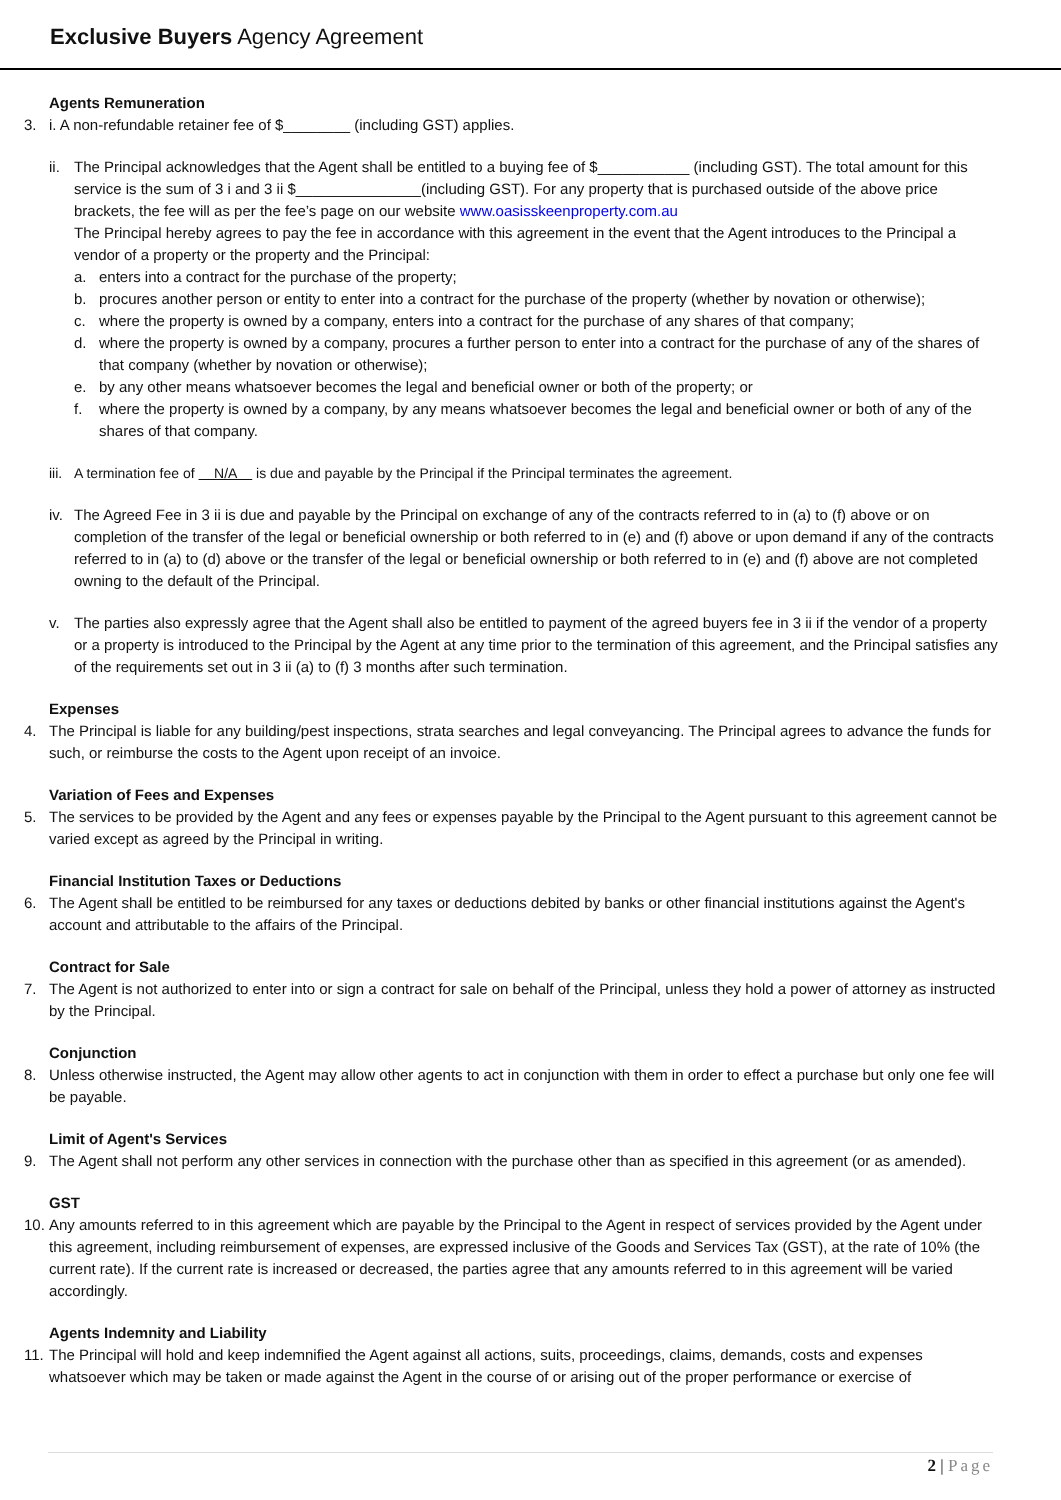Exclusive Buyers Agency Agreement
Agents Remuneration
3. i. A non-refundable retainer fee of $________ (including GST) applies.
ii.
The Principal acknowledges that the Agent shall be entitled to a buying fee of $___________ (including GST). The total amount for this service is the sum of 3 i and 3 ii $_______________(including GST). For any property that is purchased outside of the above price brackets, the fee will as per the fee’s page on our website www.oasisskeenproperty.com.au
The Principal hereby agrees to pay the fee in accordance with this agreement in the event that the Agent introduces to the Principal a vendor of a property or the property and the Principal:
a. enters into a contract for the purchase of the property;
b. procures another person or entity to enter into a contract for the purchase of the property (whether by novation or otherwise);
c. where the property is owned by a company, enters into a contract for the purchase of any shares of that company;
d. where the property is owned by a company, procures a further person to enter into a contract for the purchase of any of the shares of that company (whether by novation or otherwise);
e. by any other means whatsoever becomes the legal and beneficial owner or both of the property; or
f. where the property is owned by a company, by any means whatsoever becomes the legal and beneficial owner or both of any of the shares of that company.
iii. A termination fee of N/A is due and payable by the Principal if the Principal terminates the agreement.
iv. The Agreed Fee in 3 ii is due and payable by the Principal on exchange of any of the contracts referred to in (a) to (f) above or on completion of the transfer of the legal or beneficial ownership or both referred to in (e) and (f) above or upon demand if any of the contracts referred to in (a) to (d) above or the transfer of the legal or beneficial ownership or both referred to in (e) and (f) above are not completed owning to the default of the Principal.
v. The parties also expressly agree that the Agent shall also be entitled to payment of the agreed buyers fee in 3 ii if the vendor of a property or a property is introduced to the Principal by the Agent at any time prior to the termination of this agreement, and the Principal satisfies any of the requirements set out in 3 ii (a) to (f) 3 months after such termination.
Expenses
4. The Principal is liable for any building/pest inspections, strata searches and legal conveyancing. The Principal agrees to advance the funds for such, or reimburse the costs to the Agent upon receipt of an invoice.
Variation of Fees and Expenses
5. The services to be provided by the Agent and any fees or expenses payable by the Principal to the Agent pursuant to this agreement cannot be varied except as agreed by the Principal in writing.
Financial Institution Taxes or Deductions
6. The Agent shall be entitled to be reimbursed for any taxes or deductions debited by banks or other financial institutions against the Agent's account and attributable to the affairs of the Principal.
Contract for Sale
7. The Agent is not authorized to enter into or sign a contract for sale on behalf of the Principal, unless they hold a power of attorney as instructed by the Principal.
Conjunction
8. Unless otherwise instructed, the Agent may allow other agents to act in conjunction with them in order to effect a purchase but only one fee will be payable.
Limit of Agent's Services
9. The Agent shall not perform any other services in connection with the purchase other than as specified in this agreement (or as amended).
GST
10. Any amounts referred to in this agreement which are payable by the Principal to the Agent in respect of services provided by the Agent under this agreement, including reimbursement of expenses, are expressed inclusive of the Goods and Services Tax (GST), at the rate of 10% (the current rate). If the current rate is increased or decreased, the parties agree that any amounts referred to in this agreement will be varied accordingly.
Agents Indemnity and Liability
11. The Principal will hold and keep indemnified the Agent against all actions, suits, proceedings, claims, demands, costs and expenses whatsoever which may be taken or made against the Agent in the course of or arising out of the proper performance or exercise of
2 | Page